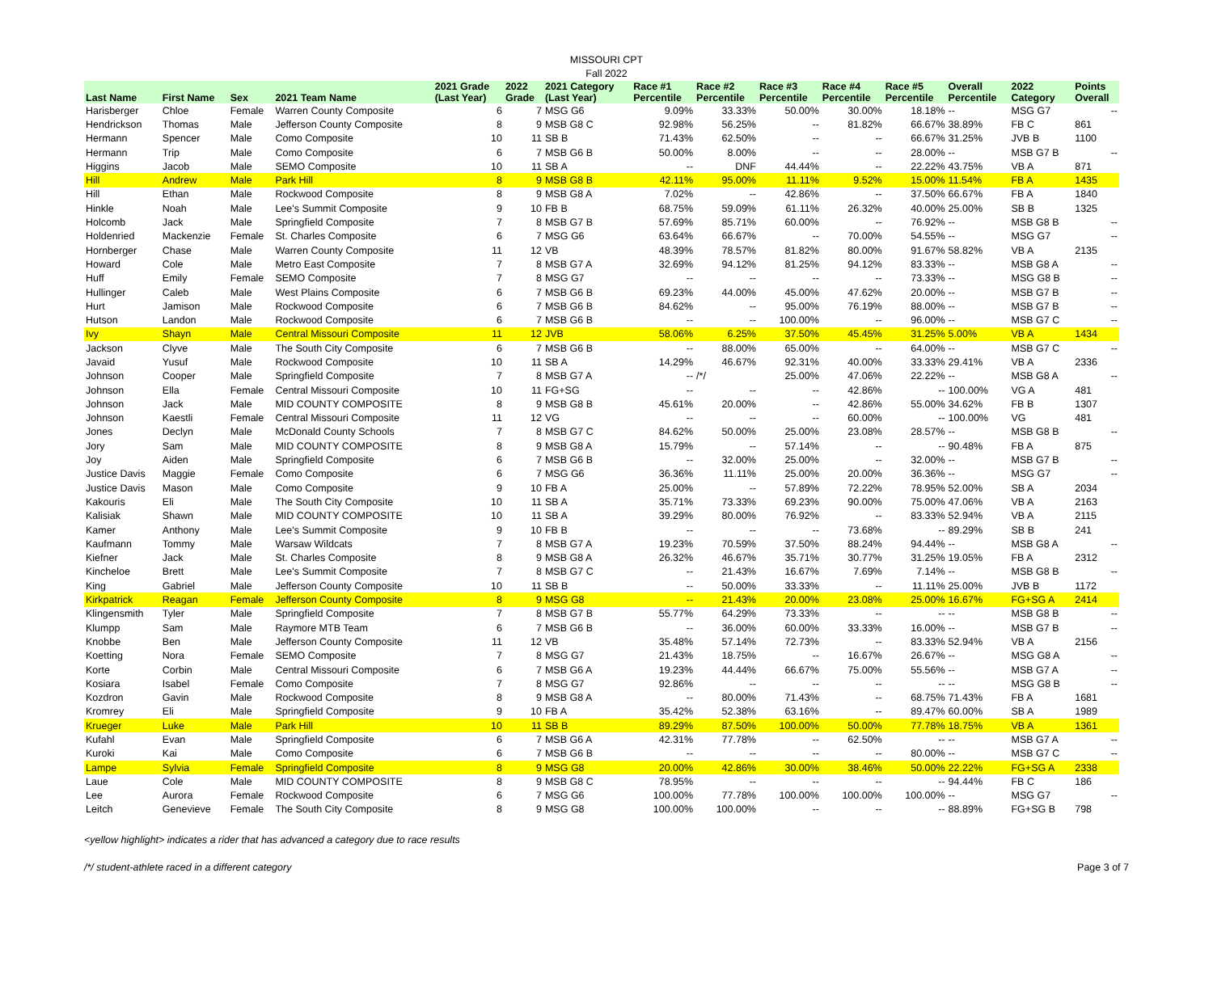MISSOURI CPT
Fall 2022
| Last Name | First Name | Sex | 2021 Team Name | 2021 Grade (Last Year) | 2022 Grade | 2021 Category (Last Year) | Race #1 Percentile | Race #2 Percentile | Race #3 Percentile | Race #4 Percentile | Race #5 Percentile | Overall Percentile | 2022 Category | Points Overall |
| --- | --- | --- | --- | --- | --- | --- | --- | --- | --- | --- | --- | --- | --- | --- |
| Harisberger | Chloe | Female | Warren County Composite | 6 | 7 | MSG G6 | 9.09% | 33.33% | 50.00% | 30.00% | 18.18% | -- | MSG G7 | -- |
| Hendrickson | Thomas | Male | Jefferson County Composite | 8 | 9 | MSB G8 C | 92.98% | 56.25% | -- | 81.82% | 66.67% | 38.89% | FB C | 861 |
| Hermann | Spencer | Male | Como Composite | 10 | 11 | SB B | 71.43% | 62.50% | -- | -- | 66.67% | 31.25% | JVB B | 1100 |
| Hermann | Trip | Male | Como Composite | 6 | 7 | MSB G6 B | 50.00% | 8.00% | -- | -- | 28.00% | -- | MSB G7 B | -- |
| Higgins | Jacob | Male | SEMO Composite | 10 | 11 | SB A | -- | DNF | 44.44% | -- | 22.22% | 43.75% | VB A | 871 |
| Hill | Andrew | Male | Park Hill | 8 | 9 | MSB G8 B | 42.11% | 95.00% | 11.11% | 9.52% | 15.00% | 11.54% | FB A | 1435 |
| Hill | Ethan | Male | Rockwood Composite | 8 | 9 | MSB G8 A | 7.02% | -- | 42.86% | -- | 37.50% | 66.67% | FB A | 1840 |
| Hinkle | Noah | Male | Lee's Summit Composite | 9 | 10 | FB B | 68.75% | 59.09% | 61.11% | 26.32% | 40.00% | 25.00% | SB B | 1325 |
| Holcomb | Jack | Male | Springfield Composite | 7 | 8 | MSB G7 B | 57.69% | 85.71% | 60.00% | -- | 76.92% | -- | MSB G8 B | -- |
| Holdenried | Mackenzie | Female | St. Charles Composite | 6 | 7 | MSG G6 | 63.64% | 66.67% | -- | 70.00% | 54.55% | -- | MSG G7 | -- |
| Hornberger | Chase | Male | Warren County Composite | 11 | 12 | VB | 48.39% | 78.57% | 81.82% | 80.00% | 91.67% | 58.82% | VB A | 2135 |
| Howard | Cole | Male | Metro East Composite | 7 | 8 | MSB G7 A | 32.69% | 94.12% | 81.25% | 94.12% | 83.33% | -- | MSB G8 A | -- |
| Huff | Emily | Female | SEMO Composite | 7 | 8 | MSG G7 | -- | -- | -- | -- | 73.33% | -- | MSG G8 B | -- |
| Hullinger | Caleb | Male | West Plains Composite | 6 | 7 | MSB G6 B | 69.23% | 44.00% | 45.00% | 47.62% | 20.00% | -- | MSB G7 B | -- |
| Hurt | Jamison | Male | Rockwood Composite | 6 | 7 | MSB G6 B | 84.62% | -- | 95.00% | 76.19% | 88.00% | -- | MSB G7 B | -- |
| Hutson | Landon | Male | Rockwood Composite | 6 | 7 | MSB G6 B | -- | -- | 100.00% | -- | 96.00% | -- | MSB G7 C | -- |
| Ivy | Shayn | Male | Central Missouri Composite | 11 | 12 | JVB | 58.06% | 6.25% | 37.50% | 45.45% | 31.25% | 5.00% | VB A | 1434 |
| Jackson | Clyve | Male | The South City Composite | 6 | 7 | MSB G6 B | -- | 88.00% | 65.00% | -- | 64.00% | -- | MSB G7 C | -- |
| Javaid | Yusuf | Male | Rockwood Composite | 10 | 11 | SB A | 14.29% | 46.67% | 92.31% | 40.00% | 33.33% | 29.41% | VB A | 2336 |
| Johnson | Cooper | Male | Springfield Composite | 7 | 8 | MSB G7 A | -- | /*/ | 25.00% | 47.06% | 22.22% | -- | MSB G8 A | -- |
| Johnson | Ella | Female | Central Missouri Composite | 10 | 11 | FG+SG | -- | -- | -- | 42.86% | -- | 100.00% | VG A | 481 |
| Johnson | Jack | Male | MID COUNTY COMPOSITE | 8 | 9 | MSB G8 B | 45.61% | 20.00% | -- | 42.86% | 55.00% | 34.62% | FB B | 1307 |
| Johnson | Kaestli | Female | Central Missouri Composite | 11 | 12 | VG | -- | -- | -- | 60.00% | -- | 100.00% | VG | 481 |
| Jones | Declyn | Male | McDonald County Schools | 7 | 8 | MSB G7 C | 84.62% | 50.00% | 25.00% | 23.08% | 28.57% | -- | MSB G8 B | -- |
| Jory | Sam | Male | MID COUNTY COMPOSITE | 8 | 9 | MSB G8 A | 15.79% | -- | 57.14% | -- | -- | 90.48% | FB A | 875 |
| Joy | Aiden | Male | Springfield Composite | 6 | 7 | MSB G6 B | -- | 32.00% | 25.00% | -- | 32.00% | -- | MSB G7 B | -- |
| Justice Davis | Maggie | Female | Como Composite | 6 | 7 | MSG G6 | 36.36% | 11.11% | 25.00% | 20.00% | 36.36% | -- | MSG G7 | -- |
| Justice Davis | Mason | Male | Como Composite | 9 | 10 | FB A | 25.00% | -- | 57.89% | 72.22% | 78.95% | 52.00% | SB A | 2034 |
| Kakouris | Eli | Male | The South City Composite | 10 | 11 | SB A | 35.71% | 73.33% | 69.23% | 90.00% | 75.00% | 47.06% | VB A | 2163 |
| Kalisiak | Shawn | Male | MID COUNTY COMPOSITE | 10 | 11 | SB A | 39.29% | 80.00% | 76.92% | -- | 83.33% | 52.94% | VB A | 2115 |
| Kamer | Anthony | Male | Lee's Summit Composite | 9 | 10 | FB B | -- | -- | -- | 73.68% | -- | 89.29% | SB B | 241 |
| Kaufmann | Tommy | Male | Warsaw Wildcats | 7 | 8 | MSB G7 A | 19.23% | 70.59% | 37.50% | 88.24% | 94.44% | -- | MSB G8 A | -- |
| Kiefner | Jack | Male | St. Charles Composite | 8 | 9 | MSB G8 A | 26.32% | 46.67% | 35.71% | 30.77% | 31.25% | 19.05% | FB A | 2312 |
| Kincheloe | Brett | Male | Lee's Summit Composite | 7 | 8 | MSB G7 C | -- | 21.43% | 16.67% | 7.69% | 7.14% | -- | MSB G8 B | -- |
| King | Gabriel | Male | Jefferson County Composite | 10 | 11 | SB B | -- | 50.00% | 33.33% | -- | 11.11% | 25.00% | JVB B | 1172 |
| Kirkpatrick | Reagan | Female | Jefferson County Composite | 8 | 9 | MSG G8 | -- | 21.43% | 20.00% | 23.08% | 25.00% | 16.67% | FG+SG A | 2414 |
| Klingensmith | Tyler | Male | Springfield Composite | 7 | 8 | MSB G7 B | 55.77% | 64.29% | 73.33% | -- | -- | -- | MSB G8 B | -- |
| Klumpp | Sam | Male | Raymore MTB Team | 6 | 7 | MSB G6 B | -- | 36.00% | 60.00% | 33.33% | 16.00% | -- | MSB G7 B | -- |
| Knobbe | Ben | Male | Jefferson County Composite | 11 | 12 | VB | 35.48% | 57.14% | 72.73% | -- | 83.33% | 52.94% | VB A | 2156 |
| Koetting | Nora | Female | SEMO Composite | 7 | 8 | MSG G7 | 21.43% | 18.75% | -- | 16.67% | 26.67% | -- | MSG G8 A | -- |
| Korte | Corbin | Male | Central Missouri Composite | 6 | 7 | MSB G6 A | 19.23% | 44.44% | 66.67% | 75.00% | 55.56% | -- | MSB G7 A | -- |
| Kosiara | Isabel | Female | Como Composite | 7 | 8 | MSG G7 | 92.86% | -- | -- | -- | -- | -- | MSG G8 B | -- |
| Kozdron | Gavin | Male | Rockwood Composite | 8 | 9 | MSB G8 A | -- | 80.00% | 71.43% | -- | 68.75% | 71.43% | FB A | 1681 |
| Kromrey | Eli | Male | Springfield Composite | 9 | 10 | FB A | 35.42% | 52.38% | 63.16% | -- | 89.47% | 60.00% | SB A | 1989 |
| Krueger | Luke | Male | Park Hill | 10 | 11 | SB B | 89.29% | 87.50% | 100.00% | 50.00% | 77.78% | 18.75% | VB A | 1361 |
| Kufahl | Evan | Male | Springfield Composite | 6 | 7 | MSB G6 A | 42.31% | 77.78% | -- | 62.50% | -- | -- | MSB G7 A | -- |
| Kuroki | Kai | Male | Como Composite | 6 | 7 | MSB G6 B | -- | -- | -- | -- | 80.00% | -- | MSB G7 C | -- |
| Lampe | Sylvia | Female | Springfield Composite | 8 | 9 | MSG G8 | 20.00% | 42.86% | 30.00% | 38.46% | 50.00% | 22.22% | FG+SG A | 2338 |
| Laue | Cole | Male | MID COUNTY COMPOSITE | 8 | 9 | MSB G8 C | 78.95% | -- | -- | -- | -- | 94.44% | FB C | 186 |
| Lee | Aurora | Female | Rockwood Composite | 6 | 7 | MSG G6 | 100.00% | 77.78% | 100.00% | 100.00% | 100.00% | -- | MSG G7 | -- |
| Leitch | Genevieve | Female | The South City Composite | 8 | 9 | MSG G8 | 100.00% | 100.00% | -- | -- | -- | 88.89% | FG+SG B | 798 |
<yellow highlight> indicates a rider that has advanced a category due to race results
/*/ student-athlete raced in a different category Page 3 of 7